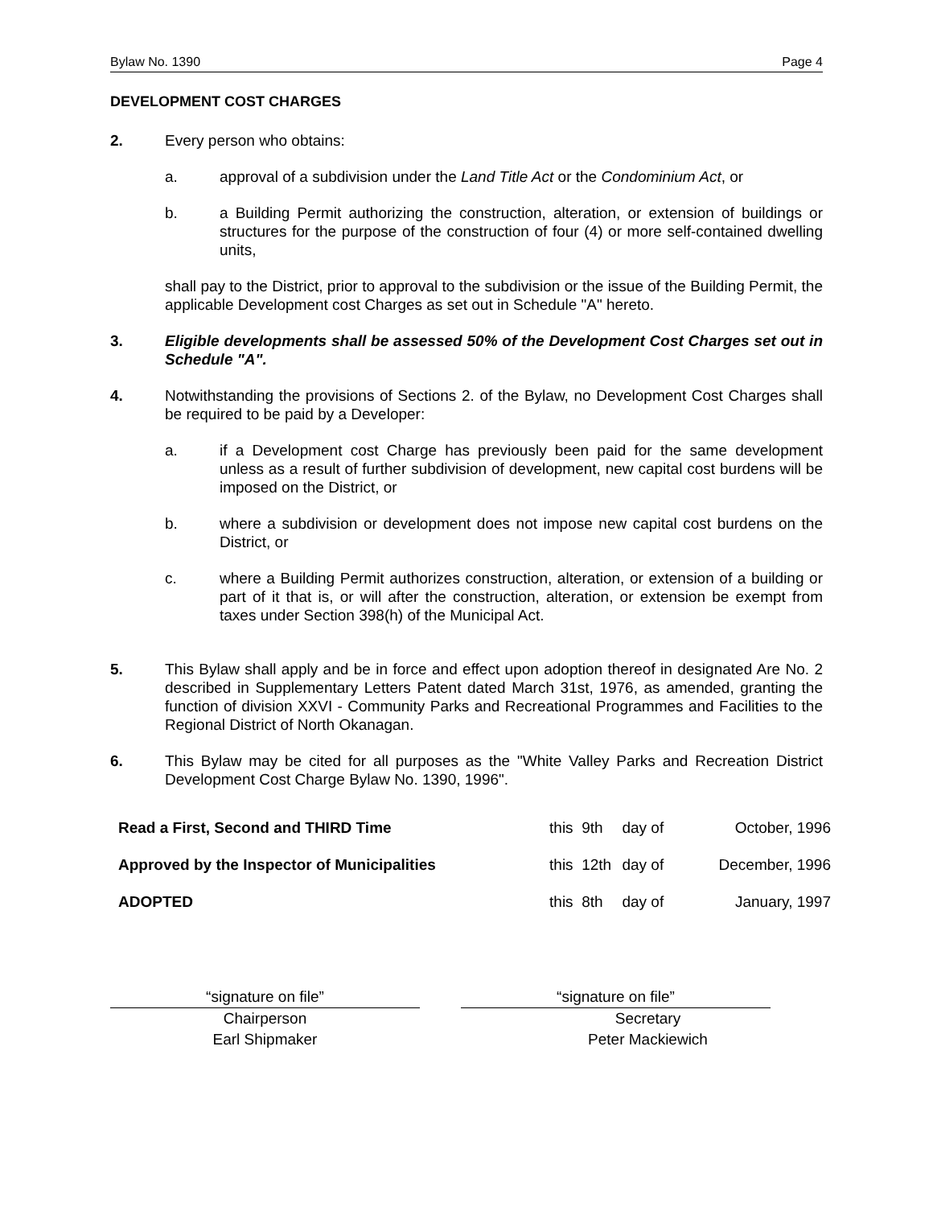Bylaw No. 1390 Page 4
DEVELOPMENT COST CHARGES
2. Every person who obtains:
a. approval of a subdivision under the Land Title Act or the Condominium Act, or
b. a Building Permit authorizing the construction, alteration, or extension of buildings or structures for the purpose of the construction of four (4) or more self-contained dwelling units,
shall pay to the District, prior to approval to the subdivision or the issue of the Building Permit, the applicable Development cost Charges as set out in Schedule "A" hereto.
3. Eligible developments shall be assessed 50% of the Development Cost Charges set out in Schedule "A".
4. Notwithstanding the provisions of Sections 2. of the Bylaw, no Development Cost Charges shall be required to be paid by a Developer:
a. if a Development cost Charge has previously been paid for the same development unless as a result of further subdivision of development, new capital cost burdens will be imposed on the District, or
b. where a subdivision or development does not impose new capital cost burdens on the District, or
c. where a Building Permit authorizes construction, alteration, or extension of a building or part of it that is, or will after the construction, alteration, or extension be exempt from taxes under Section 398(h) of the Municipal Act.
5. This Bylaw shall apply and be in force and effect upon adoption thereof in designated Are No. 2 described in Supplementary Letters Patent dated March 31st, 1976, as amended, granting the function of division XXVI - Community Parks and Recreational Programmes and Facilities to the Regional District of North Okanagan.
6. This Bylaw may be cited for all purposes as the "White Valley Parks and Recreation District Development Cost Charge Bylaw No. 1390, 1996".
| Read a First, Second and THIRD Time | this | 9th | day of | October, 1996 |
| Approved by the Inspector of Municipalities | this | 12th | day of | December, 1996 |
| ADOPTED | this | 8th | day of | January, 1997 |
“signature on file”
Chairperson
Earl Shipmaker
“signature on file”
Secretary
Peter Mackiewich